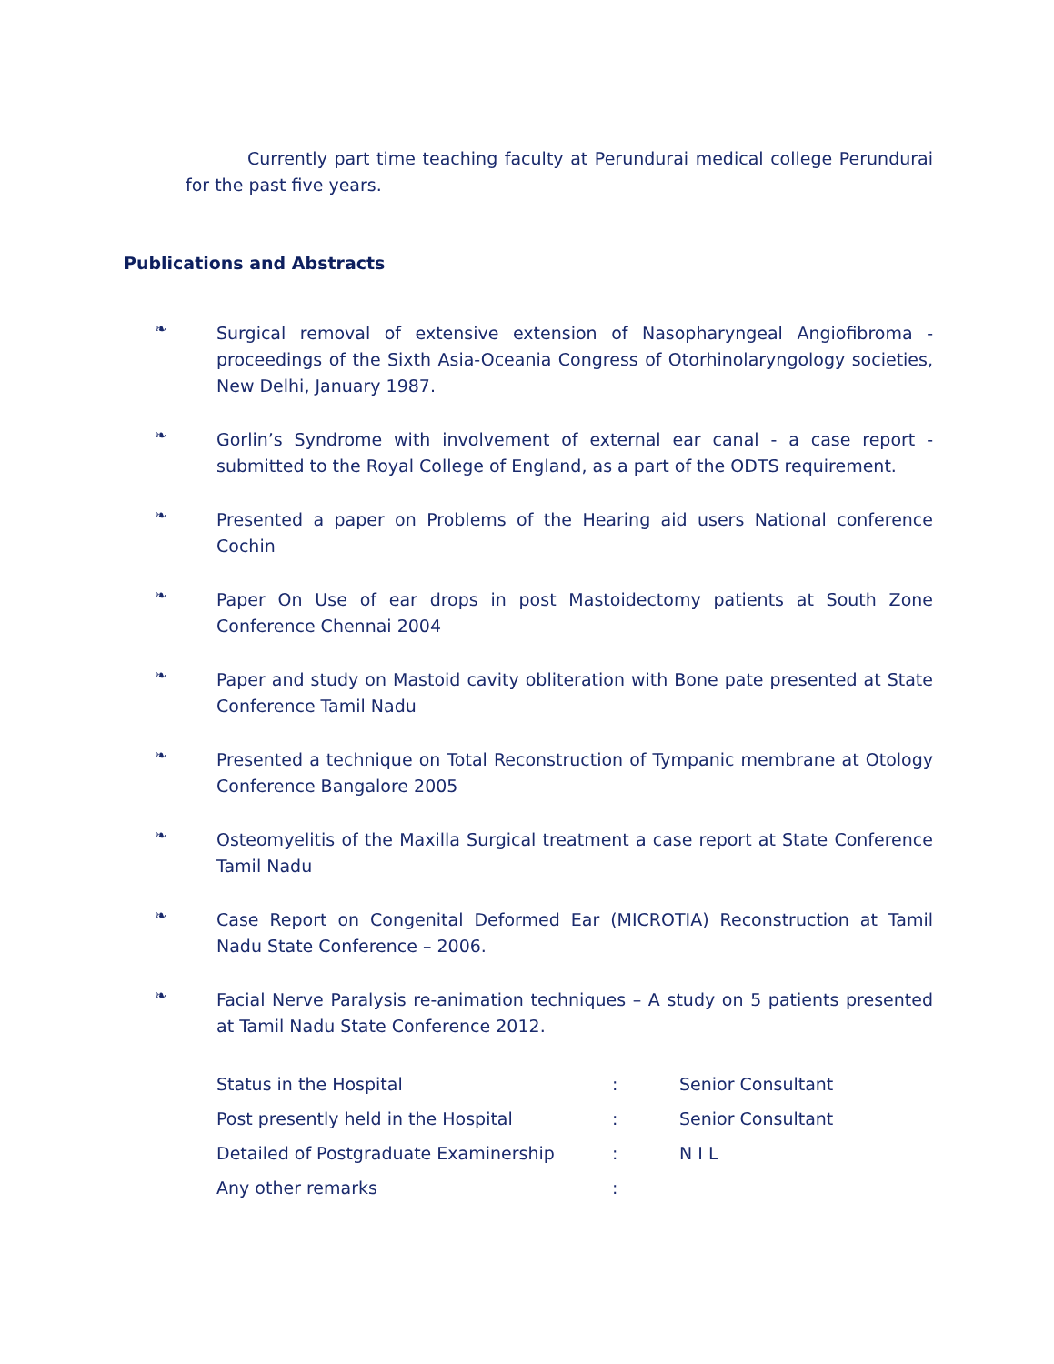Currently part time teaching faculty at Perundurai medical college Perundurai for the past five years.
Publications and Abstracts
❧
Surgical removal of extensive extension of Nasopharyngeal Angiofibroma - proceedings of the Sixth Asia-Oceania Congress of Otorhinolaryngology societies, New Delhi, January 1987.
❧
Gorlin’s Syndrome with involvement of external ear canal - a case report - submitted to the Royal College of England, as a part of the ODTS requirement.
❧
Presented a paper on Problems of the Hearing aid users National conference Cochin
❧
Paper On Use of ear drops in post Mastoidectomy patients at South Zone Conference Chennai 2004
❧
Paper and study on Mastoid cavity obliteration with Bone pate presented at State Conference Tamil Nadu
❧
Presented a technique on Total Reconstruction of Tympanic membrane at Otology Conference Bangalore 2005
❧
Osteomyelitis of the Maxilla Surgical treatment a case report at State Conference Tamil Nadu
❧
Case Report on Congenital Deformed Ear (MICROTIA) Reconstruction at Tamil Nadu State Conference – 2006.
❧
Facial Nerve Paralysis re-animation techniques – A study on 5 patients presented at Tamil Nadu State Conference 2012.
Status in the Hospital : Senior Consultant
Post presently held in the Hospital : Senior Consultant
Detailed of Postgraduate Examinership : N I L
Any other remarks :